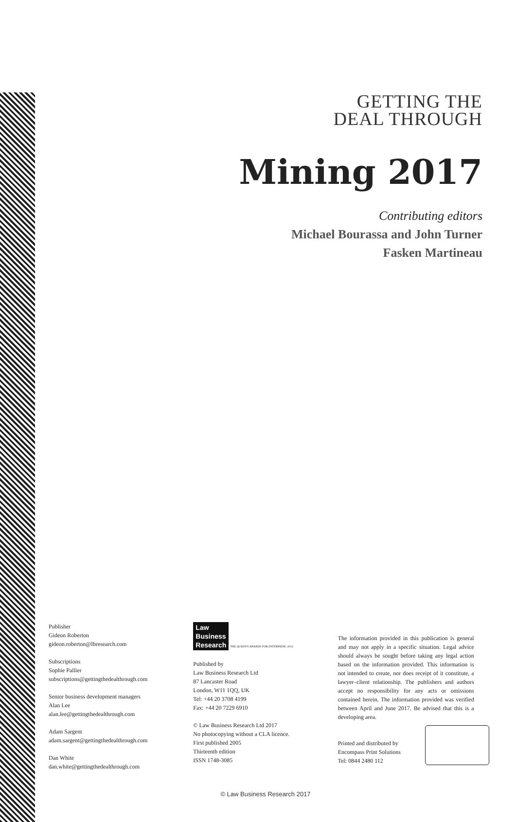GETTING THE
DEAL THROUGH
Mining 2017
Contributing editors
Michael Bourassa and John Turner
Fasken Martineau
Publisher
Gideon Roberton
gideon.roberton@lbresearch.com
Subscriptions
Sophie Pallier
subscriptions@gettingthedealthrough.com
Senior business development managers
Alan Lee
alan.lee@gettingthedealthrough.com
Adam Sargent
adam.sargent@gettingthedealthrough.com
Dan White
dan.white@gettingthedealthrough.com
Law
Business
Research
THE QUEEN'S AWARDS FOR ENTERPRISE: 2012
Published by
Law Business Research Ltd
87 Lancaster Road
London, W11 1QQ, UK
Tel: +44 20 3708 4199
Fax: +44 20 7229 6910
© Law Business Research Ltd 2017
No photocopying without a CLA licence.
First published 2005
Thirteenth edition
ISSN 1748-3085
The information provided in this publication is general and may not apply in a specific situation. Legal advice should always be sought before taking any legal action based on the information provided. This information is not intended to create, nor does receipt of it constitute, a lawyer–client relationship. The publishers and authors accept no responsibility for any acts or omissions contained herein. The information provided was verified between April and June 2017. Be advised that this is a developing area.
Printed and distributed by
Encompass Print Solutions
Tel: 0844 2480 112
© Law Business Research 2017